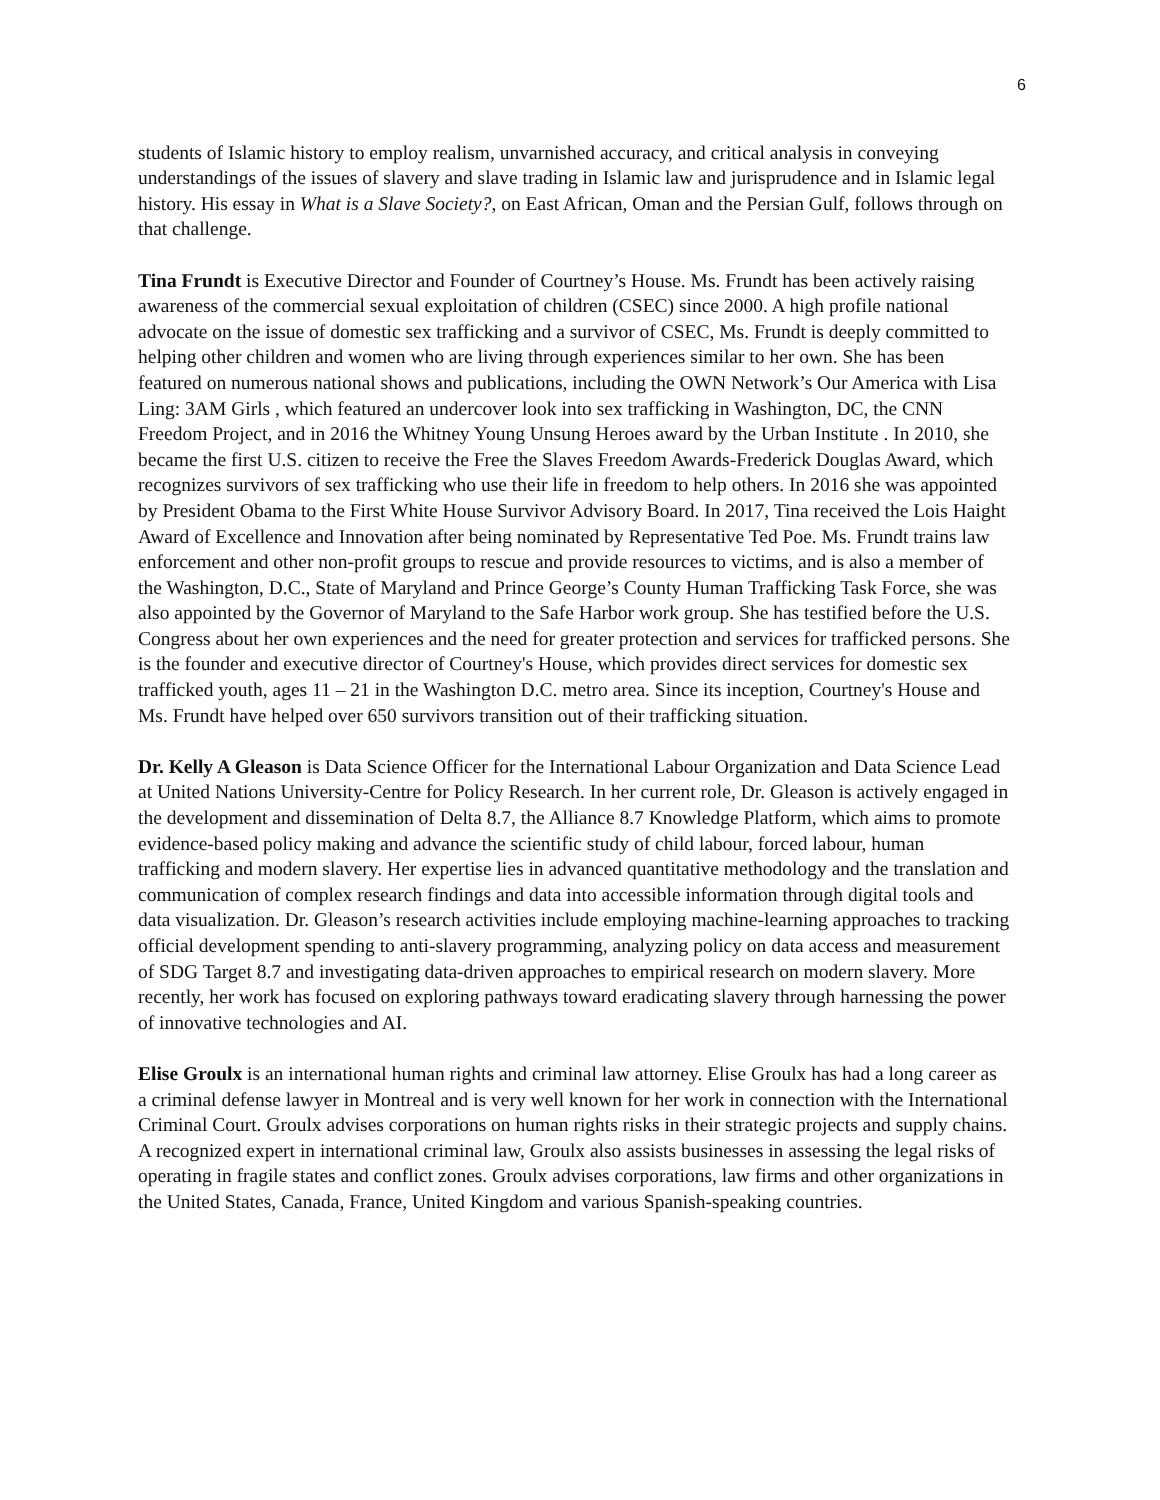6
students of Islamic history to employ realism, unvarnished accuracy, and critical analysis in conveying understandings of the issues of slavery and slave trading in Islamic law and jurisprudence and in Islamic legal history. His essay in What is a Slave Society?, on East African, Oman and the Persian Gulf, follows through on that challenge.
Tina Frundt is Executive Director and Founder of Courtney’s House. Ms. Frundt has been actively raising awareness of the commercial sexual exploitation of children (CSEC) since 2000. A high profile national advocate on the issue of domestic sex trafficking and a survivor of CSEC, Ms. Frundt is deeply committed to helping other children and women who are living through experiences similar to her own. She has been featured on numerous national shows and publications, including the OWN Network’s Our America with Lisa Ling: 3AM Girls , which featured an undercover look into sex trafficking in Washington, DC, the CNN Freedom Project, and in 2016 the Whitney Young Unsung Heroes award by the Urban Institute . In 2010, she became the first U.S. citizen to receive the Free the Slaves Freedom Awards-Frederick Douglas Award, which recognizes survivors of sex trafficking who use their life in freedom to help others. In 2016 she was appointed by President Obama to the First White House Survivor Advisory Board. In 2017, Tina received the Lois Haight Award of Excellence and Innovation after being nominated by Representative Ted Poe. Ms. Frundt trains law enforcement and other non-profit groups to rescue and provide resources to victims, and is also a member of the Washington, D.C., State of Maryland and Prince George’s County Human Trafficking Task Force, she was also appointed by the Governor of Maryland to the Safe Harbor work group. She has testified before the U.S. Congress about her own experiences and the need for greater protection and services for trafficked persons. She is the founder and executive director of Courtney's House, which provides direct services for domestic sex trafficked youth, ages 11 – 21 in the Washington D.C. metro area. Since its inception, Courtney's House and Ms. Frundt have helped over 650 survivors transition out of their trafficking situation.
Dr. Kelly A Gleason is Data Science Officer for the International Labour Organization and Data Science Lead at United Nations University-Centre for Policy Research. In her current role, Dr. Gleason is actively engaged in the development and dissemination of Delta 8.7, the Alliance 8.7 Knowledge Platform, which aims to promote evidence-based policy making and advance the scientific study of child labour, forced labour, human trafficking and modern slavery. Her expertise lies in advanced quantitative methodology and the translation and communication of complex research findings and data into accessible information through digital tools and data visualization. Dr. Gleason’s research activities include employing machine-learning approaches to tracking official development spending to anti-slavery programming, analyzing policy on data access and measurement of SDG Target 8.7 and investigating data-driven approaches to empirical research on modern slavery. More recently, her work has focused on exploring pathways toward eradicating slavery through harnessing the power of innovative technologies and AI.
Elise Groulx is an international human rights and criminal law attorney. Elise Groulx has had a long career as a criminal defense lawyer in Montreal and is very well known for her work in connection with the International Criminal Court. Groulx advises corporations on human rights risks in their strategic projects and supply chains. A recognized expert in international criminal law, Groulx also assists businesses in assessing the legal risks of operating in fragile states and conflict zones. Groulx advises corporations, law firms and other organizations in the United States, Canada, France, United Kingdom and various Spanish-speaking countries.